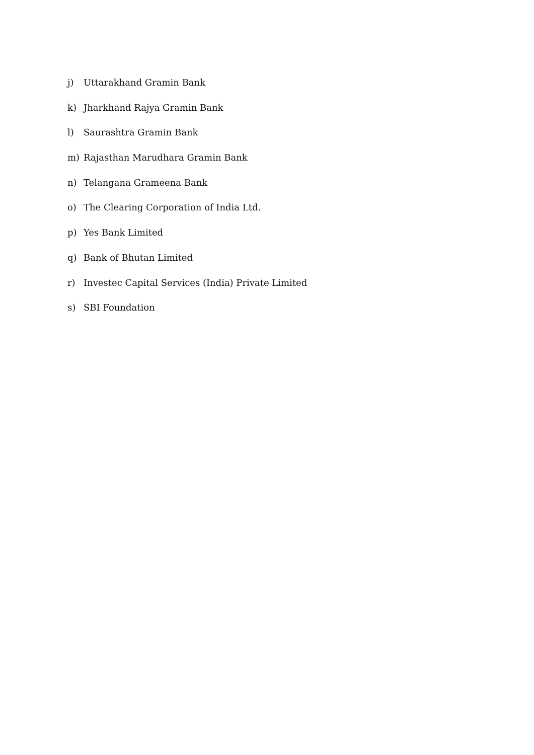j) Uttarakhand Gramin Bank
k) Jharkhand Rajya Gramin Bank
l) Saurashtra Gramin Bank
m) Rajasthan Marudhara Gramin Bank
n) Telangana Grameena Bank
o) The Clearing Corporation of India Ltd.
p) Yes Bank Limited
q) Bank of Bhutan Limited
r) Investec Capital Services (India) Private Limited
s) SBI Foundation